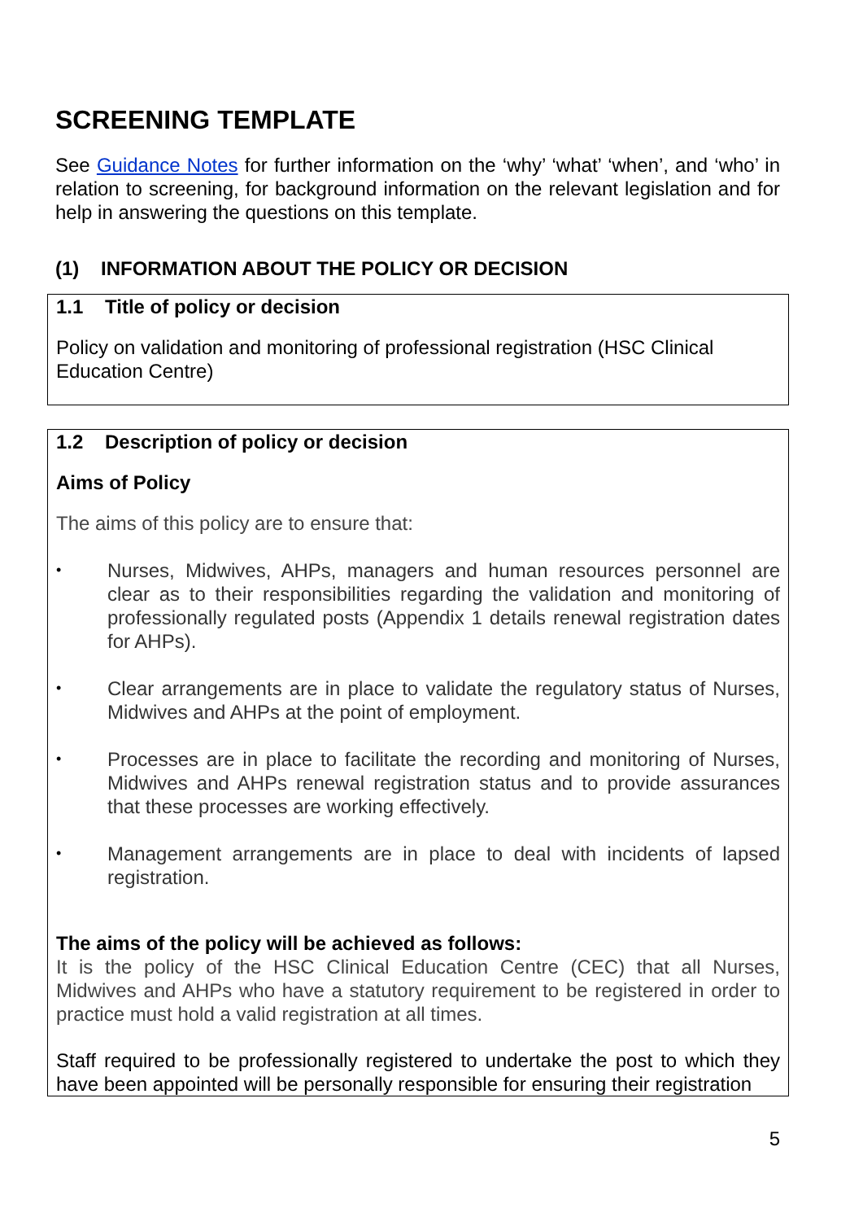SCREENING TEMPLATE
See Guidance Notes for further information on the ‘why’ ‘what’ ‘when’, and ‘who’ in relation to screening, for background information on the relevant legislation and for help in answering the questions on this template.
(1) INFORMATION ABOUT THE POLICY OR DECISION
1.1 Title of policy or decision
Policy on validation and monitoring of professional registration (HSC Clinical Education Centre)
1.2 Description of policy or decision
Aims of Policy
The aims of this policy are to ensure that:
• Nurses, Midwives, AHPs, managers and human resources personnel are clear as to their responsibilities regarding the validation and monitoring of professionally regulated posts (Appendix 1 details renewal registration dates for AHPs).
• Clear arrangements are in place to validate the regulatory status of Nurses, Midwives and AHPs at the point of employment.
• Processes are in place to facilitate the recording and monitoring of Nurses, Midwives and AHPs renewal registration status and to provide assurances that these processes are working effectively.
• Management arrangements are in place to deal with incidents of lapsed registration.
The aims of the policy will be achieved as follows:
It is the policy of the HSC Clinical Education Centre (CEC) that all Nurses, Midwives and AHPs who have a statutory requirement to be registered in order to practice must hold a valid registration at all times.
Staff required to be professionally registered to undertake the post to which they have been appointed will be personally responsible for ensuring their registration
5